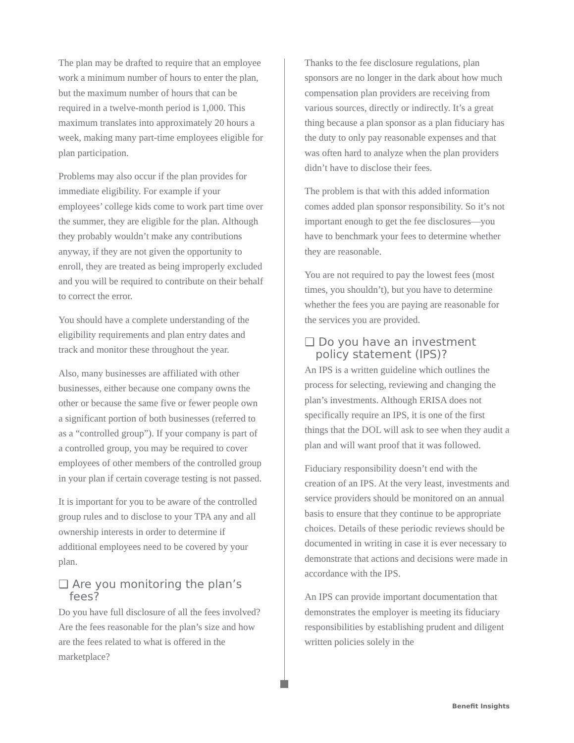The plan may be drafted to require that an employee work a minimum number of hours to enter the plan, but the maximum number of hours that can be required in a twelve-month period is 1,000. This maximum translates into approximately 20 hours a week, making many part-time employees eligible for plan participation.
Problems may also occur if the plan provides for immediate eligibility. For example if your employees’ college kids come to work part time over the summer, they are eligible for the plan. Although they probably wouldn’t make any contributions anyway, if they are not given the opportunity to enroll, they are treated as being improperly excluded and you will be required to contribute on their behalf to correct the error.
You should have a complete understanding of the eligibility requirements and plan entry dates and track and monitor these throughout the year.
Also, many businesses are affiliated with other businesses, either because one company owns the other or because the same five or fewer people own a significant portion of both businesses (referred to as a “controlled group”). If your company is part of a controlled group, you may be required to cover employees of other members of the controlled group in your plan if certain coverage testing is not passed.
It is important for you to be aware of the controlled group rules and to disclose to your TPA any and all ownership interests in order to determine if additional employees need to be covered by your plan.
❑ Are you monitoring the plan’s fees?
Do you have full disclosure of all the fees involved? Are the fees reasonable for the plan’s size and how are the fees related to what is offered in the marketplace?
Thanks to the fee disclosure regulations, plan sponsors are no longer in the dark about how much compensation plan providers are receiving from various sources, directly or indirectly. It’s a great thing because a plan sponsor as a plan fiduciary has the duty to only pay reasonable expenses and that was often hard to analyze when the plan providers didn’t have to disclose their fees.
The problem is that with this added information comes added plan sponsor responsibility. So it’s not important enough to get the fee disclosures—you have to benchmark your fees to determine whether they are reasonable.
You are not required to pay the lowest fees (most times, you shouldn’t), but you have to determine whether the fees you are paying are reasonable for the services you are provided.
❑ Do you have an investment policy statement (IPS)?
An IPS is a written guideline which outlines the process for selecting, reviewing and changing the plan’s investments. Although ERISA does not specifically require an IPS, it is one of the first things that the DOL will ask to see when they audit a plan and will want proof that it was followed.
Fiduciary responsibility doesn’t end with the creation of an IPS. At the very least, investments and service providers should be monitored on an annual basis to ensure that they continue to be appropriate choices. Details of these periodic reviews should be documented in writing in case it is ever necessary to demonstrate that actions and decisions were made in accordance with the IPS.
An IPS can provide important documentation that demonstrates the employer is meeting its fiduciary responsibilities by establishing prudent and diligent written policies solely in the
Benefit Insights